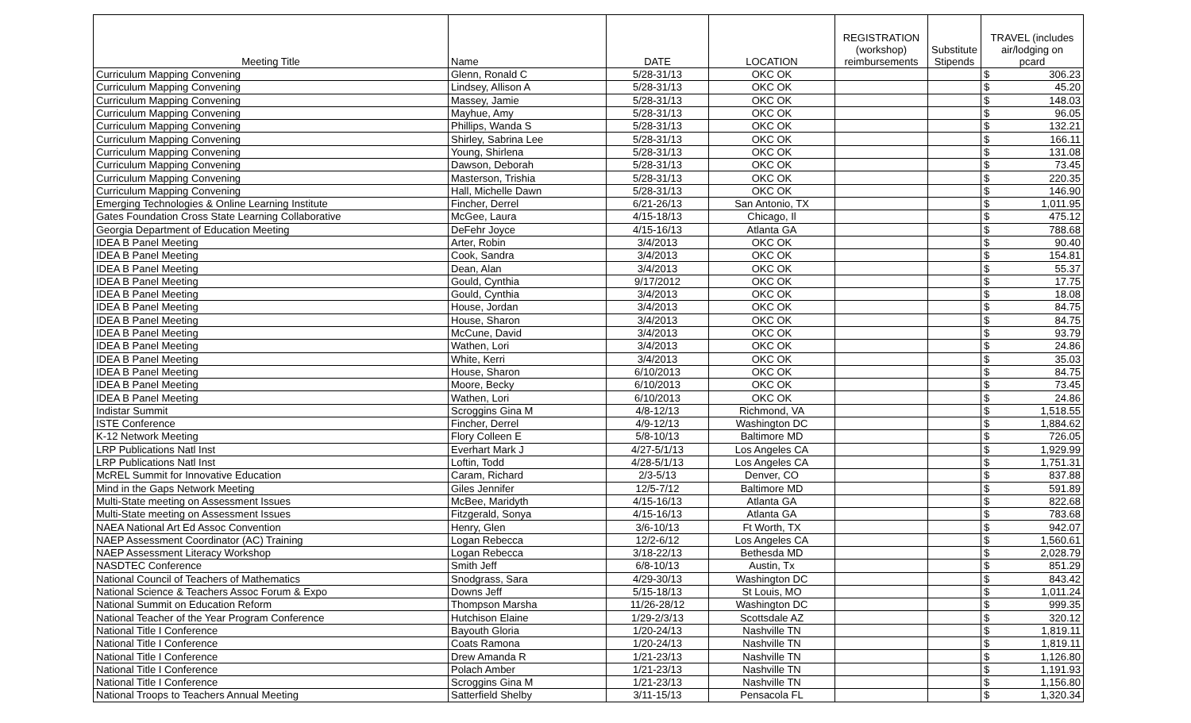| Meeting Title | Name | DATE | LOCATION | REGISTRATION (workshop) reimbursements | Substitute Stipends | TRAVEL (includes air/lodging on pcard | |
| --- | --- | --- | --- | --- | --- | --- | --- |
| Curriculum Mapping Convening | Glenn, Ronald C | 5/28-31/13 | OKC OK | | | $ | 306.23 |
| Curriculum Mapping Convening | Lindsey, Allison A | 5/28-31/13 | OKC OK | | | $ | 45.20 |
| Curriculum Mapping Convening | Massey, Jamie | 5/28-31/13 | OKC OK | | | $ | 148.03 |
| Curriculum Mapping Convening | Mayhue, Amy | 5/28-31/13 | OKC OK | | | $ | 96.05 |
| Curriculum Mapping Convening | Phillips, Wanda S | 5/28-31/13 | OKC OK | | | $ | 132.21 |
| Curriculum Mapping Convening | Shirley, Sabrina Lee | 5/28-31/13 | OKC OK | | | $ | 166.11 |
| Curriculum Mapping Convening | Young, Shirlena | 5/28-31/13 | OKC OK | | | $ | 131.08 |
| Curriculum Mapping Convening | Dawson, Deborah | 5/28-31/13 | OKC OK | | | $ | 73.45 |
| Curriculum Mapping Convening | Masterson, Trishia | 5/28-31/13 | OKC OK | | | $ | 220.35 |
| Curriculum Mapping Convening | Hall, Michelle Dawn | 5/28-31/13 | OKC OK | | | $ | 146.90 |
| Emerging Technologies & Online Learning Institute | Fincher, Derrel | 6/21-26/13 | San Antonio, TX | | | $ | 1,011.95 |
| Gates Foundation Cross State Learning Collaborative | McGee, Laura | 4/15-18/13 | Chicago, Il | | | $ | 475.12 |
| Georgia Department of Education Meeting | DeFehr Joyce | 4/15-16/13 | Atlanta GA | | | $ | 788.68 |
| IDEA B Panel Meeting | Arter, Robin | 3/4/2013 | OKC OK | | | $ | 90.40 |
| IDEA B Panel Meeting | Cook, Sandra | 3/4/2013 | OKC OK | | | $ | 154.81 |
| IDEA B Panel Meeting | Dean, Alan | 3/4/2013 | OKC OK | | | $ | 55.37 |
| IDEA B Panel Meeting | Gould, Cynthia | 9/17/2012 | OKC OK | | | $ | 17.75 |
| IDEA B Panel Meeting | Gould, Cynthia | 3/4/2013 | OKC OK | | | $ | 18.08 |
| IDEA B Panel Meeting | House, Jordan | 3/4/2013 | OKC OK | | | $ | 84.75 |
| IDEA B Panel Meeting | House, Sharon | 3/4/2013 | OKC OK | | | $ | 84.75 |
| IDEA B Panel Meeting | McCune, David | 3/4/2013 | OKC OK | | | $ | 93.79 |
| IDEA B Panel Meeting | Wathen, Lori | 3/4/2013 | OKC OK | | | $ | 24.86 |
| IDEA B Panel Meeting | White, Kerri | 3/4/2013 | OKC OK | | | $ | 35.03 |
| IDEA B Panel Meeting | House, Sharon | 6/10/2013 | OKC OK | | | $ | 84.75 |
| IDEA B Panel Meeting | Moore, Becky | 6/10/2013 | OKC OK | | | $ | 73.45 |
| IDEA B Panel Meeting | Wathen, Lori | 6/10/2013 | OKC OK | | | $ | 24.86 |
| Indistar Summit | Scroggins Gina M | 4/8-12/13 | Richmond, VA | | | $ | 1,518.55 |
| ISTE Conference | Fincher, Derrel | 4/9-12/13 | Washington DC | | | $ | 1,884.62 |
| K-12 Network Meeting | Flory Colleen E | 5/8-10/13 | Baltimore MD | | | $ | 726.05 |
| LRP Publications Natl Inst | Everhart Mark J | 4/27-5/1/13 | Los Angeles CA | | | $ | 1,929.99 |
| LRP Publications Natl Inst | Loftin, Todd | 4/28-5/1/13 | Los Angeles CA | | | $ | 1,751.31 |
| McREL Summit for Innovative Education | Caram, Richard | 2/3-5/13 | Denver, CO | | | $ | 837.88 |
| Mind in the Gaps Network Meeting | Giles Jennifer | 12/5-7/12 | Baltimore MD | | | $ | 591.89 |
| Multi-State meeting on Assessment Issues | McBee, Maridyth | 4/15-16/13 | Atlanta GA | | | $ | 822.68 |
| Multi-State meeting on Assessment Issues | Fitzgerald, Sonya | 4/15-16/13 | Atlanta GA | | | $ | 783.68 |
| NAEA National Art Ed Assoc Convention | Henry, Glen | 3/6-10/13 | Ft Worth, TX | | | $ | 942.07 |
| NAEP Assessment Coordinator (AC) Training | Logan Rebecca | 12/2-6/12 | Los Angeles CA | | | $ | 1,560.61 |
| NAEP Assessment Literacy Workshop | Logan Rebecca | 3/18-22/13 | Bethesda MD | | | $ | 2,028.79 |
| NASDTEC Conference | Smith Jeff | 6/8-10/13 | Austin, Tx | | | $ | 851.29 |
| National Council of Teachers of Mathematics | Snodgrass, Sara | 4/29-30/13 | Washington DC | | | $ | 843.42 |
| National Science & Teachers Assoc Forum & Expo | Downs Jeff | 5/15-18/13 | St Louis, MO | | | $ | 1,011.24 |
| National Summit on Education Reform | Thompson Marsha | 11/26-28/12 | Washington DC | | | $ | 999.35 |
| National Teacher of the Year Program Conference | Hutchison Elaine | 1/29-2/3/13 | Scottsdale AZ | | | $ | 320.12 |
| National Title I Conference | Bayouth Gloria | 1/20-24/13 | Nashville TN | | | $ | 1,819.11 |
| National Title I Conference | Coats Ramona | 1/20-24/13 | Nashville TN | | | $ | 1,819.11 |
| National Title I Conference | Drew Amanda R | 1/21-23/13 | Nashville TN | | | $ | 1,126.80 |
| National Title I Conference | Polach Amber | 1/21-23/13 | Nashville TN | | | $ | 1,191.93 |
| National Title I Conference | Scroggins Gina M | 1/21-23/13 | Nashville TN | | | $ | 1,156.80 |
| National Troops to Teachers Annual Meeting | Satterfield Shelby | 3/11-15/13 | Pensacola FL | | | $ | 1,320.34 |